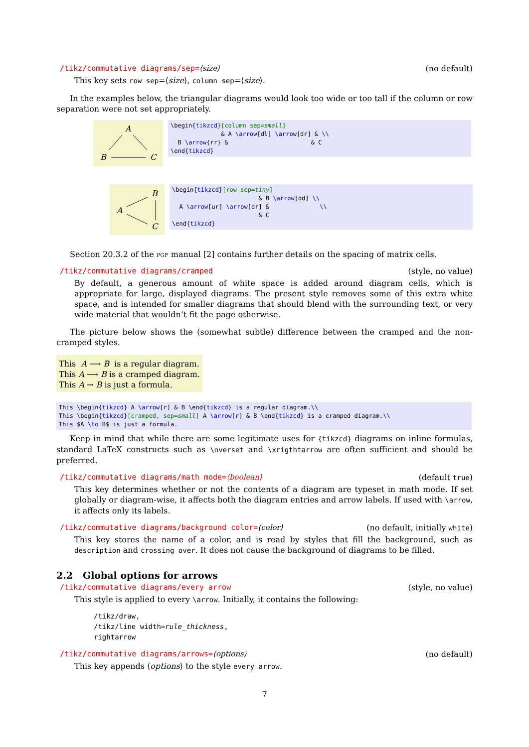/tikz/commutative diagrams/sep=⟨size⟩ (no default)
This key sets row sep=⟨size⟩, column sep=⟨size⟩.
In the examples below, the triangular diagrams would look too wide or too tall if the column or row separation were not set appropriately.
A
B
C
\begin{tikzcd}[column sep=small] & A \arrow[dl] \arrow[dr] & \\ B \arrow{rr} & & C \end{tikzcd}
B
A
C
\begin{tikzcd}[row sep=tiny] & B \arrow[dd] \\ A \arrow[ur] \arrow[dr] & \\ & C \end{tikzcd}
Section 20.3.2 of the pgf manual [2] contains further details on the spacing of matrix cells.
/tikz/commutative diagrams/cramped (style, no value)
By default, a generous amount of white space is added around diagram cells, which is appropriate for large, displayed diagrams. The present style removes some of this extra white space, and is intended for smaller diagrams that should blend with the surrounding text, or very wide material that wouldn’t fit the page otherwise.
The picture below shows the (somewhat subtle) difference between the cramped and the non-cramped styles.
This A ⟶ B is a regular diagram.
This A ⟶ B is a cramped diagram.
This A → B is just a formula.
This \begin{tikzcd} A \arrow[r] & B \end{tikzcd} is a regular diagram.\\ This \begin{tikzcd}[cramped, sep=small] A \arrow[r] & B \end{tikzcd} is a cramped diagram.\\ This $A \to B$ is just a formula.
Keep in mind that while there are some legitimate uses for {tikzcd} diagrams on inline formulas, standard LaTeX constructs such as \overset and \xrigthtarrow are often sufficient and should be preferred.
/tikz/commutative diagrams/math mode=⟨boolean⟩ (default true)
This key determines whether or not the contents of a diagram are typeset in math mode. If set globally or diagram-wise, it affects both the diagram entries and arrow labels. If used with \arrow, it affects only its labels.
/tikz/commutative diagrams/background color=⟨color⟩ (no default, initially white)
This key stores the name of a color, and is read by styles that fill the background, such as description and crossing over. It does not cause the background of diagrams to be filled.
2.2 Global options for arrows
/tikz/commutative diagrams/every arrow (style, no value)
This style is applied to every \arrow. Initially, it contains the following:
/tikz/draw,
/tikz/line width=rule_thickness,
rightarrow
/tikz/commutative diagrams/arrows=⟨options⟩ (no default)
This key appends ⟨options⟩ to the style every arrow.
7